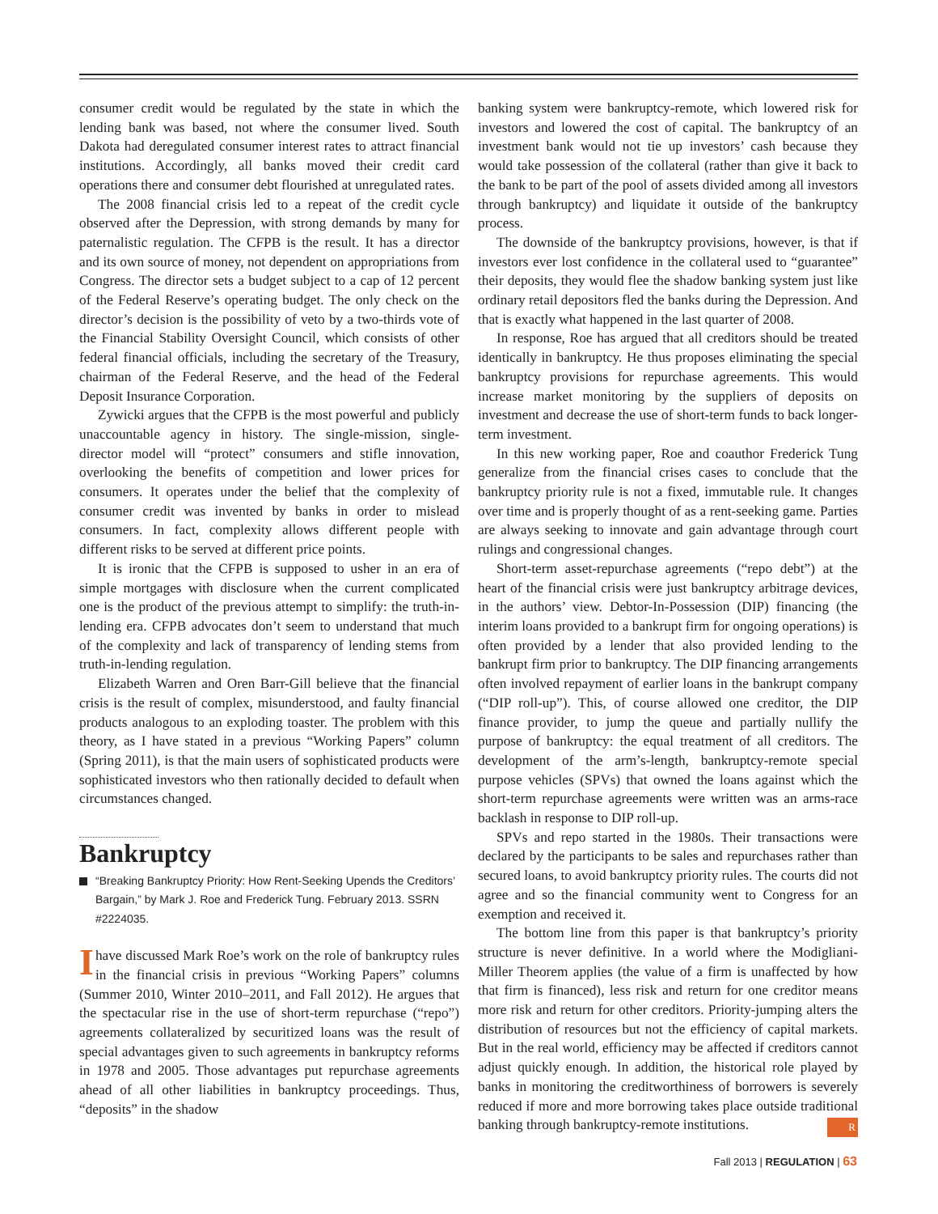consumer credit would be regulated by the state in which the lending bank was based, not where the consumer lived. South Dakota had deregulated consumer interest rates to attract financial institutions. Accordingly, all banks moved their credit card operations there and consumer debt flourished at unregulated rates.
The 2008 financial crisis led to a repeat of the credit cycle observed after the Depression, with strong demands by many for paternalistic regulation. The CFPB is the result. It has a director and its own source of money, not dependent on appropriations from Congress. The director sets a budget subject to a cap of 12 percent of the Federal Reserve’s operating budget. The only check on the director’s decision is the possibility of veto by a two-thirds vote of the Financial Stability Oversight Council, which consists of other federal financial officials, including the secretary of the Treasury, chairman of the Federal Reserve, and the head of the Federal Deposit Insurance Corporation.
Zywicki argues that the CFPB is the most powerful and publicly unaccountable agency in history. The single-mission, single-director model will “protect” consumers and stifle innovation, overlooking the benefits of competition and lower prices for consumers. It operates under the belief that the complexity of consumer credit was invented by banks in order to mislead consumers. In fact, complexity allows different people with different risks to be served at different price points.
It is ironic that the CFPB is supposed to usher in an era of simple mortgages with disclosure when the current complicated one is the product of the previous attempt to simplify: the truth-in-lending era. CFPB advocates don’t seem to understand that much of the complexity and lack of transparency of lending stems from truth-in-lending regulation.
Elizabeth Warren and Oren Barr-Gill believe that the financial crisis is the result of complex, misunderstood, and faulty financial products analogous to an exploding toaster. The problem with this theory, as I have stated in a previous “Working Papers” column (Spring 2011), is that the main users of sophisticated products were sophisticated investors who then rationally decided to default when circumstances changed.
Bankruptcy
“Breaking Bankruptcy Priority: How Rent-Seeking Upends the Creditors’ Bargain,” by Mark J. Roe and Frederick Tung. February 2013. SSRN #2224035.
Ihave discussed Mark Roe’s work on the role of bankruptcy rules in the financial crisis in previous “Working Papers” columns (Summer 2010, Winter 2010–2011, and Fall 2012). He argues that the spectacular rise in the use of short-term repurchase (“repo”) agreements collateralized by securitized loans was the result of special advantages given to such agreements in bankruptcy reforms in 1978 and 2005. Those advantages put repurchase agreements ahead of all other liabilities in bankruptcy proceedings. Thus, “deposits” in the shadow
banking system were bankruptcy-remote, which lowered risk for investors and lowered the cost of capital. The bankruptcy of an investment bank would not tie up investors’ cash because they would take possession of the collateral (rather than give it back to the bank to be part of the pool of assets divided among all investors through bankruptcy) and liquidate it outside of the bankruptcy process.
The downside of the bankruptcy provisions, however, is that if investors ever lost confidence in the collateral used to “guarantee” their deposits, they would flee the shadow banking system just like ordinary retail depositors fled the banks during the Depression. And that is exactly what happened in the last quarter of 2008.
In response, Roe has argued that all creditors should be treated identically in bankruptcy. He thus proposes eliminating the special bankruptcy provisions for repurchase agreements. This would increase market monitoring by the suppliers of deposits on investment and decrease the use of short-term funds to back longer-term investment.
In this new working paper, Roe and coauthor Frederick Tung generalize from the financial crises cases to conclude that the bankruptcy priority rule is not a fixed, immutable rule. It changes over time and is properly thought of as a rent-seeking game. Parties are always seeking to innovate and gain advantage through court rulings and congressional changes.
Short-term asset-repurchase agreements (“repo debt”) at the heart of the financial crisis were just bankruptcy arbitrage devices, in the authors’ view. Debtor-In-Possession (DIP) financing (the interim loans provided to a bankrupt firm for ongoing operations) is often provided by a lender that also provided lending to the bankrupt firm prior to bankruptcy. The DIP financing arrangements often involved repayment of earlier loans in the bankrupt company (“DIP roll-up”). This, of course allowed one creditor, the DIP finance provider, to jump the queue and partially nullify the purpose of bankruptcy: the equal treatment of all creditors. The development of the arm’s-length, bankruptcy-remote special purpose vehicles (SPVs) that owned the loans against which the short-term repurchase agreements were written was an arms-race backlash in response to DIP roll-up.
SPVs and repo started in the 1980s. Their transactions were declared by the participants to be sales and repurchases rather than secured loans, to avoid bankruptcy priority rules. The courts did not agree and so the financial community went to Congress for an exemption and received it.
The bottom line from this paper is that bankruptcy’s priority structure is never definitive. In a world where the Modigliani-Miller Theorem applies (the value of a firm is unaffected by how that firm is financed), less risk and return for one creditor means more risk and return for other creditors. Priority-jumping alters the distribution of resources but not the efficiency of capital markets. But in the real world, efficiency may be affected if creditors cannot adjust quickly enough. In addition, the historical role played by banks in monitoring the creditworthiness of borrowers is severely reduced if more and more borrowing takes place outside traditional banking through bankruptcy-remote institutions. R
Fall 2013 | REGULATION | 63